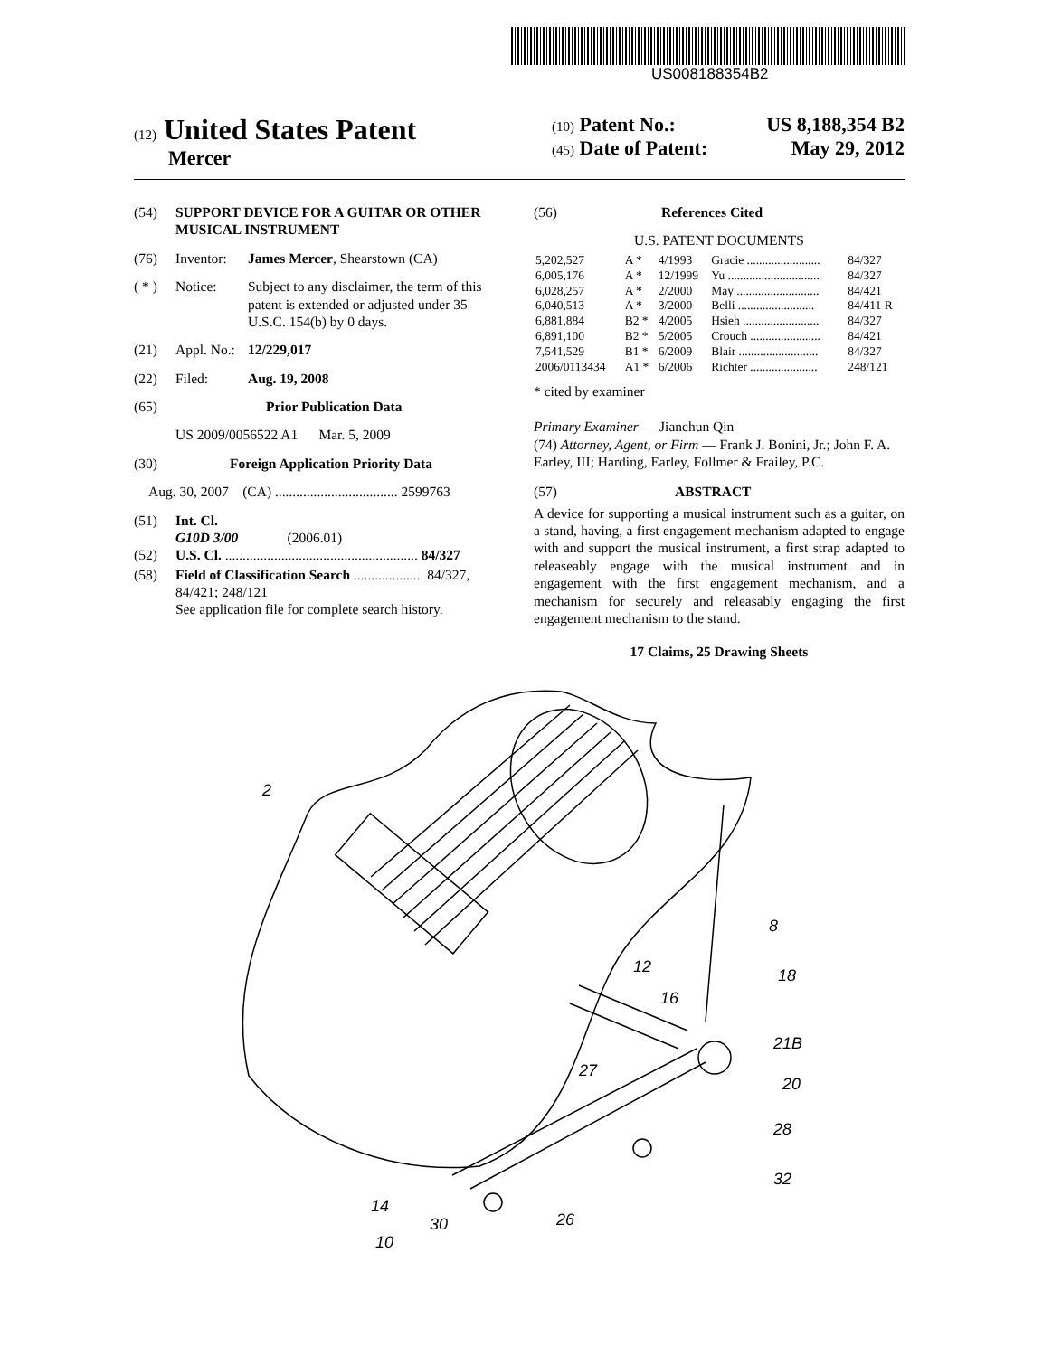US008188354B2
(12) United States Patent
Mercer
(10) Patent No.: US 8,188,354 B2
(45) Date of Patent: May 29, 2012
(54) SUPPORT DEVICE FOR A GUITAR OR OTHER MUSICAL INSTRUMENT
(76) Inventor: James Mercer, Shearstown (CA)
( * ) Notice: Subject to any disclaimer, the term of this patent is extended or adjusted under 35 U.S.C. 154(b) by 0 days.
(21) Appl. No.: 12/229,017
(22) Filed: Aug. 19, 2008
(65) Prior Publication Data
US 2009/0056522 A1 Mar. 5, 2009
(30) Foreign Application Priority Data
Aug. 30, 2007 (CA) ................................... 2599763
(51) Int. Cl.
G10D 3/00 (2006.01)
(52) U.S. Cl. ....................................................... 84/327
(58) Field of Classification Search .................... 84/327, 84/421; 248/121
See application file for complete search history.
(56) References Cited
U.S. PATENT DOCUMENTS
| 5,202,527 | A * | 4/1993 | Gracie ........................ | 84/327 |
| 6,005,176 | A * | 12/1999 | Yu .............................. | 84/327 |
| 6,028,257 | A * | 2/2000 | May ........................... | 84/421 |
| 6,040,513 | A * | 3/2000 | Belli ......................... | 84/411 R |
| 6,881,884 | B2 * | 4/2005 | Hsieh ......................... | 84/327 |
| 6,891,100 | B2 * | 5/2005 | Crouch ....................... | 84/421 |
| 7,541,529 | B1 * | 6/2009 | Blair .......................... | 84/327 |
| 2006/0113434 | A1 * | 6/2006 | Richter ...................... | 248/121 |
* cited by examiner
Primary Examiner — Jianchun Qin
(74) Attorney, Agent, or Firm — Frank J. Bonini, Jr.; John F. A. Earley, III; Harding, Earley, Follmer & Frailey, P.C.
(57) ABSTRACT
A device for supporting a musical instrument such as a guitar, on a stand, having, a first engagement mechanism adapted to engage with and support the musical instrument, a first strap adapted to releaseably engage with the musical instrument and in engagement with the first engagement mechanism, and a mechanism for securely and releasably engaging the first engagement mechanism to the stand.
17 Claims, 25 Drawing Sheets
2
8
12
18
16
21B
20
27
28
32
14
30
26
10